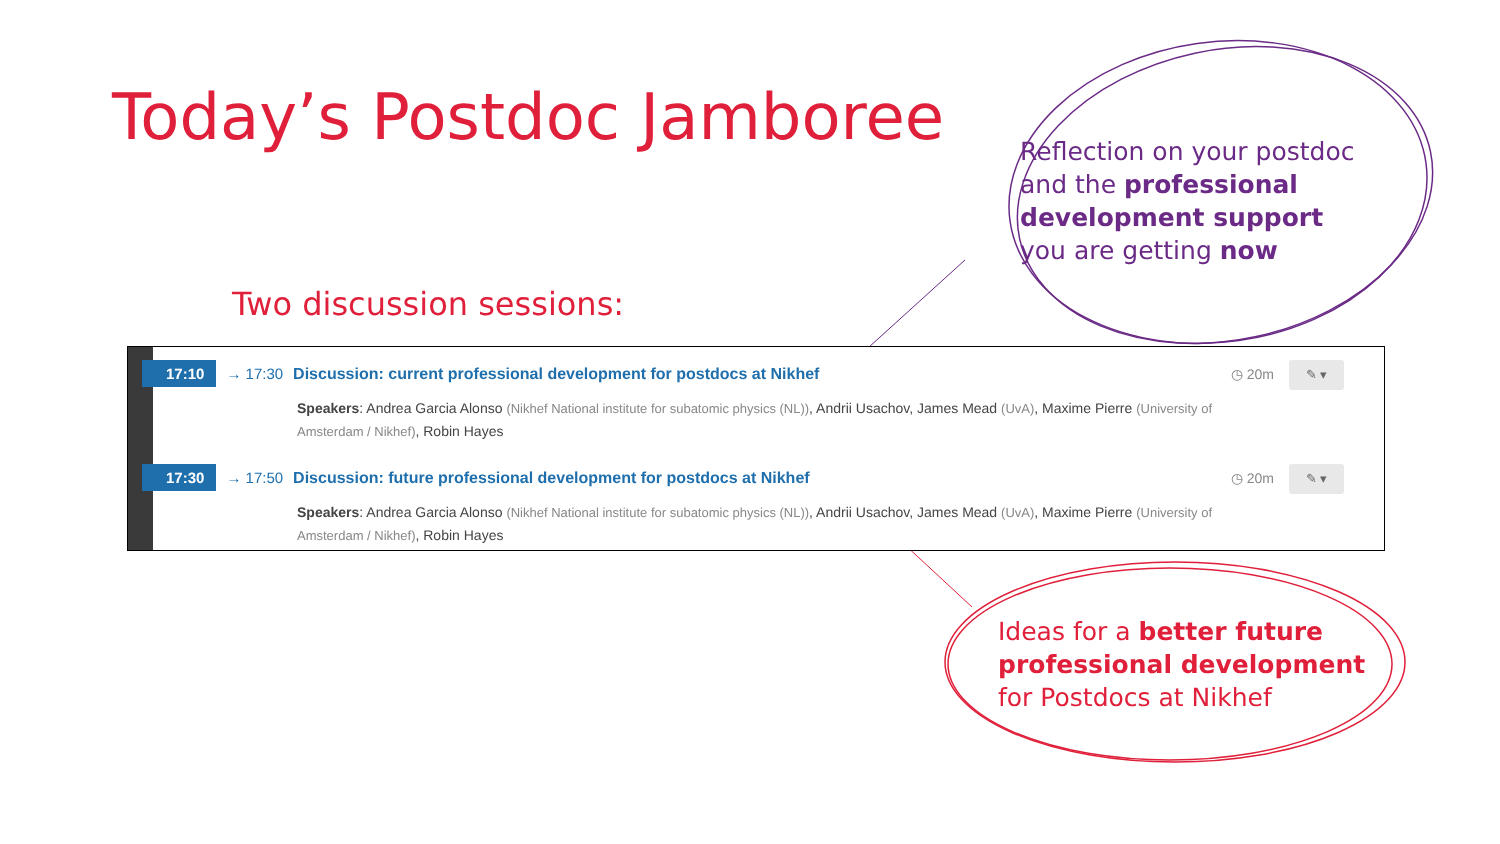Today’s Postdoc Jamboree
Two discussion sessions:
17:10 → 17:30 Discussion: current professional development for postdocs at Nikhef ◷ 20m ✎ ▾
Speakers: Andrea Garcia Alonso (Nikhef National institute for subatomic physics (NL)), Andrii Usachov, James Mead (UvA), Maxime Pierre (University of Amsterdam / Nikhef), Robin Hayes
17:30 → 17:50 Discussion: future professional development for postdocs at Nikhef ◷ 20m ✎ ▾
Speakers: Andrea Garcia Alonso (Nikhef National institute for subatomic physics (NL)), Andrii Usachov, James Mead (UvA), Maxime Pierre (University of Amsterdam / Nikhef), Robin Hayes
Reflection on your postdoc
and the professional
development support
you are getting now
Ideas for a better future
professional development
for Postdocs at Nikhef